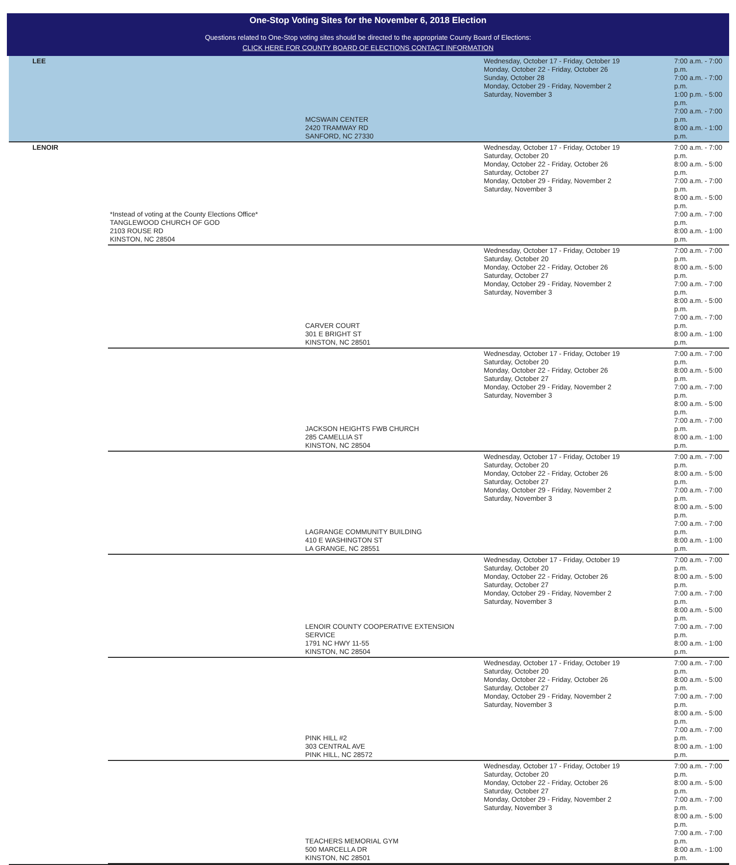One-Stop Voting Sites for the November 6, 2018 Election
Questions related to One-Stop voting sites should be directed to the appropriate County Board of Elections:
CLICK HERE FOR COUNTY BOARD OF ELECTIONS CONTACT INFORMATION
| LEE | | MCSWAIN CENTER 2420 TRAMWAY RD SANFORD, NC 27330 | Wednesday, October 17 - Friday, October 19 Monday, October 22 - Friday, October 26 Sunday, October 28 Monday, October 29 - Friday, November 2 Saturday, November 3 | 7:00 a.m. - 7:00 p.m. 7:00 a.m. - 7:00 p.m. 1:00 p.m. - 5:00 p.m. 7:00 a.m. - 7:00 p.m. 8:00 a.m. - 1:00 p.m. |
| LENOIR | *Instead of voting at the County Elections Office* TANGLEWOOD CHURCH OF GOD 2103 ROUSE RD KINSTON, NC 28504 | | Wednesday, October 17 - Friday, October 19 Saturday, October 20 Monday, October 22 - Friday, October 26 Saturday, October 27 Monday, October 29 - Friday, November 2 Saturday, November 3 | 7:00 a.m. - 7:00 p.m. 8:00 a.m. - 5:00 p.m. 7:00 a.m. - 7:00 p.m. 8:00 a.m. - 5:00 p.m. 7:00 a.m. - 7:00 p.m. 8:00 a.m. - 1:00 p.m. |
| | | CARVER COURT 301 E BRIGHT ST KINSTON, NC 28501 | Wednesday, October 17 - Friday, October 19 Saturday, October 20 Monday, October 22 - Friday, October 26 Saturday, October 27 Monday, October 29 - Friday, November 2 Saturday, November 3 | 7:00 a.m. - 7:00 p.m. 8:00 a.m. - 5:00 p.m. 7:00 a.m. - 7:00 p.m. 8:00 a.m. - 5:00 p.m. 7:00 a.m. - 7:00 p.m. 8:00 a.m. - 1:00 p.m. |
| | | JACKSON HEIGHTS FWB CHURCH 285 CAMELLIA ST KINSTON, NC 28504 | Wednesday, October 17 - Friday, October 19 Saturday, October 20 Monday, October 22 - Friday, October 26 Saturday, October 27 Monday, October 29 - Friday, November 2 Saturday, November 3 | 7:00 a.m. - 7:00 p.m. 8:00 a.m. - 5:00 p.m. 7:00 a.m. - 7:00 p.m. 8:00 a.m. - 5:00 p.m. 7:00 a.m. - 7:00 p.m. 8:00 a.m. - 1:00 p.m. |
| | | LAGRANGE COMMUNITY BUILDING 410 E WASHINGTON ST LA GRANGE, NC 28551 | Wednesday, October 17 - Friday, October 19 Saturday, October 20 Monday, October 22 - Friday, October 26 Saturday, October 27 Monday, October 29 - Friday, November 2 Saturday, November 3 | 7:00 a.m. - 7:00 p.m. 8:00 a.m. - 5:00 p.m. 7:00 a.m. - 7:00 p.m. 8:00 a.m. - 5:00 p.m. 7:00 a.m. - 7:00 p.m. 8:00 a.m. - 1:00 p.m. |
| | | LENOIR COUNTY COOPERATIVE EXTENSION SERVICE 1791 NC HWY 11-55 KINSTON, NC 28504 | Wednesday, October 17 - Friday, October 19 Saturday, October 20 Monday, October 22 - Friday, October 26 Saturday, October 27 Monday, October 29 - Friday, November 2 Saturday, November 3 | 7:00 a.m. - 7:00 p.m. 8:00 a.m. - 5:00 p.m. 7:00 a.m. - 7:00 p.m. 8:00 a.m. - 5:00 p.m. 7:00 a.m. - 7:00 p.m. 8:00 a.m. - 1:00 p.m. |
| | | PINK HILL #2 303 CENTRAL AVE PINK HILL, NC 28572 | Wednesday, October 17 - Friday, October 19 Saturday, October 20 Monday, October 22 - Friday, October 26 Saturday, October 27 Monday, October 29 - Friday, November 2 Saturday, November 3 | 7:00 a.m. - 7:00 p.m. 8:00 a.m. - 5:00 p.m. 7:00 a.m. - 7:00 p.m. 8:00 a.m. - 5:00 p.m. 7:00 a.m. - 7:00 p.m. 8:00 a.m. - 1:00 p.m. |
| | | TEACHERS MEMORIAL GYM 500 MARCELLA DR KINSTON, NC 28501 | Wednesday, October 17 - Friday, October 19 Saturday, October 20 Monday, October 22 - Friday, October 26 Saturday, October 27 Monday, October 29 - Friday, November 2 Saturday, November 3 | 7:00 a.m. - 7:00 p.m. 8:00 a.m. - 5:00 p.m. 7:00 a.m. - 7:00 p.m. 8:00 a.m. - 5:00 p.m. 7:00 a.m. - 7:00 p.m. 8:00 a.m. - 1:00 p.m. |